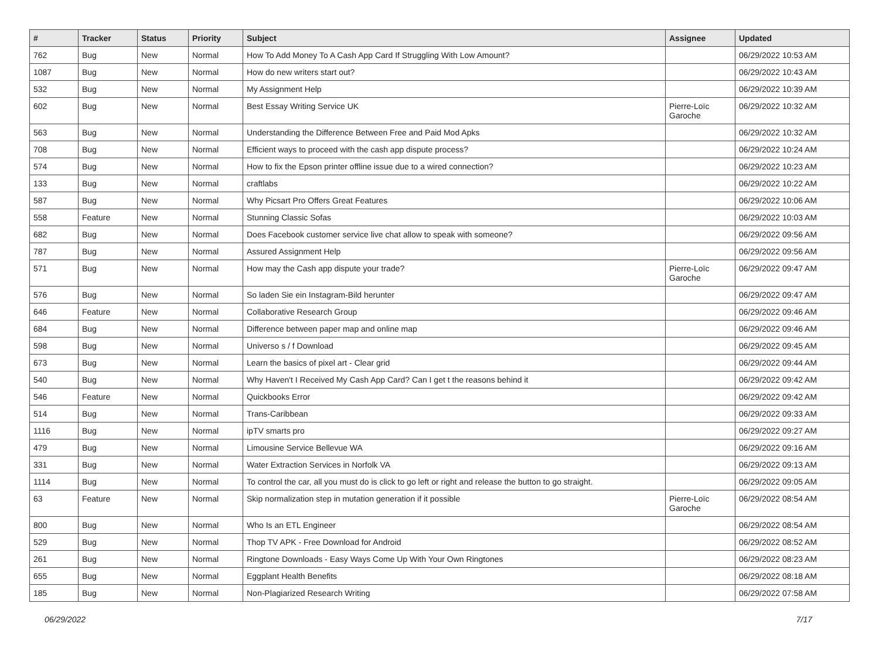| # | Tracker | Status | Priority | Subject | Assignee | Updated |
| --- | --- | --- | --- | --- | --- | --- |
| 762 | Bug | New | Normal | How To Add Money To A Cash App Card If Struggling With Low Amount? | | 06/29/2022 10:53 AM |
| 1087 | Bug | New | Normal | How do new writers start out? | | 06/29/2022 10:43 AM |
| 532 | Bug | New | Normal | My Assignment Help | | 06/29/2022 10:39 AM |
| 602 | Bug | New | Normal | Best Essay Writing Service UK | Pierre-Loïc Garoche | 06/29/2022 10:32 AM |
| 563 | Bug | New | Normal | Understanding the Difference Between Free and Paid Mod Apks | | 06/29/2022 10:32 AM |
| 708 | Bug | New | Normal | Efficient ways to proceed with the cash app dispute process? | | 06/29/2022 10:24 AM |
| 574 | Bug | New | Normal | How to fix the Epson printer offline issue due to a wired connection? | | 06/29/2022 10:23 AM |
| 133 | Bug | New | Normal | craftlabs | | 06/29/2022 10:22 AM |
| 587 | Bug | New | Normal | Why Picsart Pro Offers Great Features | | 06/29/2022 10:06 AM |
| 558 | Feature | New | Normal | Stunning Classic Sofas | | 06/29/2022 10:03 AM |
| 682 | Bug | New | Normal | Does Facebook customer service live chat allow to speak with someone? | | 06/29/2022 09:56 AM |
| 787 | Bug | New | Normal | Assured Assignment Help | | 06/29/2022 09:56 AM |
| 571 | Bug | New | Normal | How may the Cash app dispute your trade? | Pierre-Loïc Garoche | 06/29/2022 09:47 AM |
| 576 | Bug | New | Normal | So laden Sie ein Instagram-Bild herunter | | 06/29/2022 09:47 AM |
| 646 | Feature | New | Normal | Collaborative Research Group | | 06/29/2022 09:46 AM |
| 684 | Bug | New | Normal | Difference between paper map and online map | | 06/29/2022 09:46 AM |
| 598 | Bug | New | Normal | Universo s / f Download | | 06/29/2022 09:45 AM |
| 673 | Bug | New | Normal | Learn the basics of pixel art - Clear grid | | 06/29/2022 09:44 AM |
| 540 | Bug | New | Normal | Why Haven't I Received My Cash App Card? Can I get t the reasons behind it | | 06/29/2022 09:42 AM |
| 546 | Feature | New | Normal | Quickbooks Error | | 06/29/2022 09:42 AM |
| 514 | Bug | New | Normal | Trans-Caribbean | | 06/29/2022 09:33 AM |
| 1116 | Bug | New | Normal | ipTV smarts pro | | 06/29/2022 09:27 AM |
| 479 | Bug | New | Normal | Limousine Service Bellevue WA | | 06/29/2022 09:16 AM |
| 331 | Bug | New | Normal | Water Extraction Services in Norfolk VA | | 06/29/2022 09:13 AM |
| 1114 | Bug | New | Normal | To control the car, all you must do is click to go left or right and release the button to go straight. | | 06/29/2022 09:05 AM |
| 63 | Feature | New | Normal | Skip normalization step in mutation generation if it possible | Pierre-Loïc Garoche | 06/29/2022 08:54 AM |
| 800 | Bug | New | Normal | Who Is an ETL Engineer | | 06/29/2022 08:54 AM |
| 529 | Bug | New | Normal | Thop TV APK - Free Download for Android | | 06/29/2022 08:52 AM |
| 261 | Bug | New | Normal | Ringtone Downloads - Easy Ways Come Up With Your Own Ringtones | | 06/29/2022 08:23 AM |
| 655 | Bug | New | Normal | Eggplant Health Benefits | | 06/29/2022 08:18 AM |
| 185 | Bug | New | Normal | Non-Plagiarized Research Writing | | 06/29/2022 07:58 AM |
06/29/2022 7/17